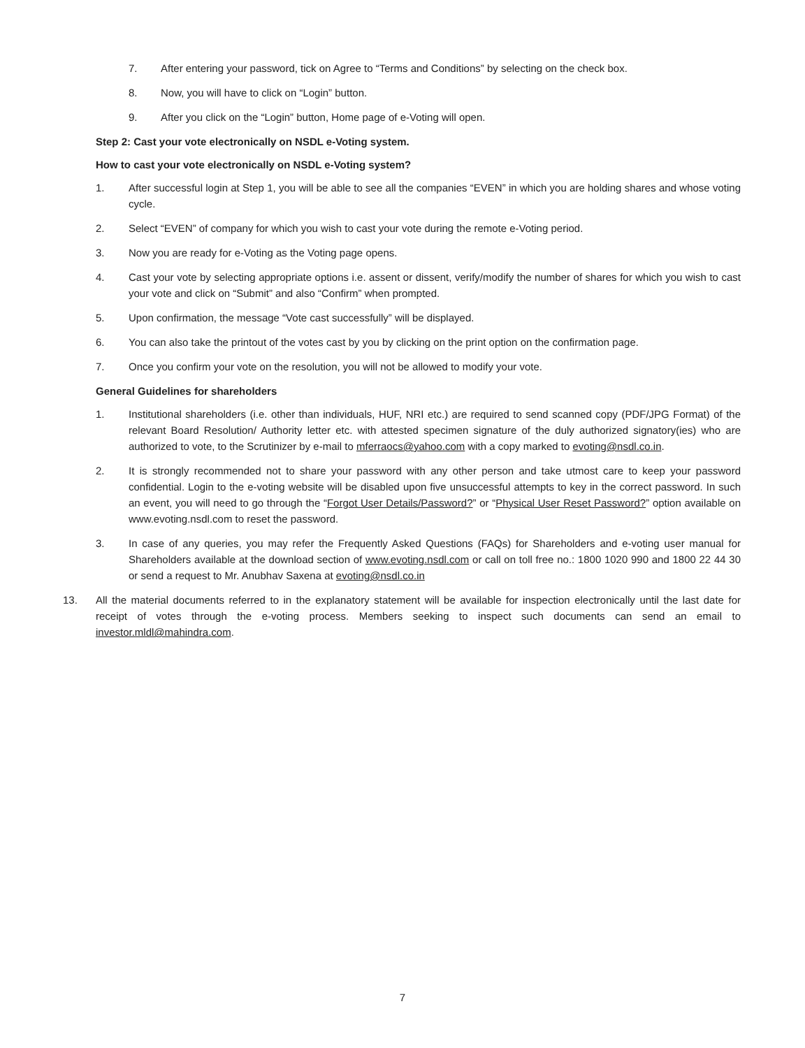7. After entering your password, tick on Agree to “Terms and Conditions” by selecting on the check box.
8. Now, you will have to click on “Login” button.
9. After you click on the “Login” button, Home page of e-Voting will open.
Step 2: Cast your vote electronically on NSDL e-Voting system.
How to cast your vote electronically on NSDL e-Voting system?
1. After successful login at Step 1, you will be able to see all the companies “EVEN” in which you are holding shares and whose voting cycle.
2. Select “EVEN” of company for which you wish to cast your vote during the remote e-Voting period.
3. Now you are ready for e-Voting as the Voting page opens.
4. Cast your vote by selecting appropriate options i.e. assent or dissent, verify/modify the number of shares for which you wish to cast your vote and click on “Submit” and also “Confirm” when prompted.
5. Upon confirmation, the message “Vote cast successfully” will be displayed.
6. You can also take the printout of the votes cast by you by clicking on the print option on the confirmation page.
7. Once you confirm your vote on the resolution, you will not be allowed to modify your vote.
General Guidelines for shareholders
1. Institutional shareholders (i.e. other than individuals, HUF, NRI etc.) are required to send scanned copy (PDF/JPG Format) of the relevant Board Resolution/ Authority letter etc. with attested specimen signature of the duly authorized signatory(ies) who are authorized to vote, to the Scrutinizer by e-mail to mferraocs@yahoo.com with a copy marked to evoting@nsdl.co.in.
2. It is strongly recommended not to share your password with any other person and take utmost care to keep your password confidential. Login to the e-voting website will be disabled upon five unsuccessful attempts to key in the correct password. In such an event, you will need to go through the “Forgot User Details/Password?” or “Physical User Reset Password?” option available on www.evoting.nsdl.com to reset the password.
3. In case of any queries, you may refer the Frequently Asked Questions (FAQs) for Shareholders and e-voting user manual for Shareholders available at the download section of www.evoting.nsdl.com or call on toll free no.: 1800 1020 990 and 1800 22 44 30 or send a request to Mr. Anubhav Saxena at evoting@nsdl.co.in
13. All the material documents referred to in the explanatory statement will be available for inspection electronically until the last date for receipt of votes through the e-voting process. Members seeking to inspect such documents can send an email to investor.mldl@mahindra.com.
7